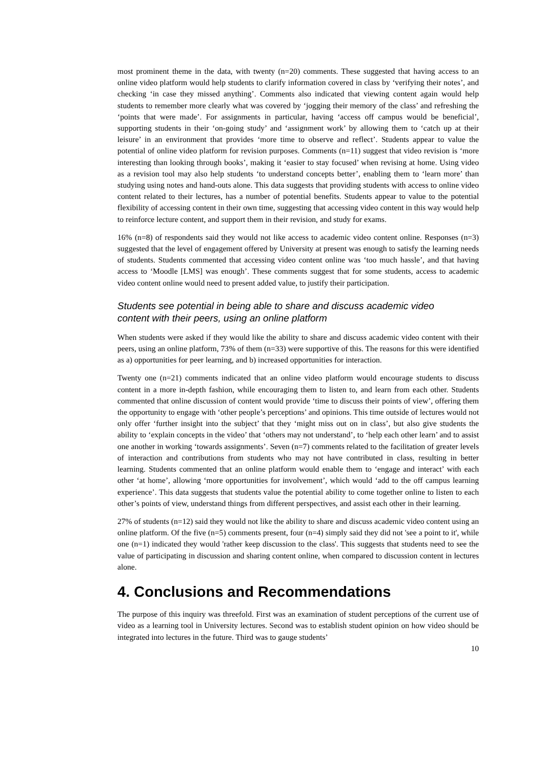most prominent theme in the data, with twenty (n=20) comments. These suggested that having access to an online video platform would help students to clarify information covered in class by ‘verifying their notes’, and checking ‘in case they missed anything’. Comments also indicated that viewing content again would help students to remember more clearly what was covered by ‘jogging their memory of the class’ and refreshing the ‘points that were made’. For assignments in particular, having ‘access off campus would be beneficial’, supporting students in their ‘on-going study’ and ‘assignment work’ by allowing them to ‘catch up at their leisure’ in an environment that provides ‘more time to observe and reflect’. Students appear to value the potential of online video platform for revision purposes. Comments (n=11) suggest that video revision is ‘more interesting than looking through books’, making it ‘easier to stay focused’ when revising at home. Using video as a revision tool may also help students ‘to understand concepts better’, enabling them to ‘learn more’ than studying using notes and hand-outs alone. This data suggests that providing students with access to online video content related to their lectures, has a number of potential benefits. Students appear to value to the potential flexibility of accessing content in their own time, suggesting that accessing video content in this way would help to reinforce lecture content, and support them in their revision, and study for exams.
16% (n=8) of respondents said they would not like access to academic video content online. Responses (n=3) suggested that the level of engagement offered by University at present was enough to satisfy the learning needs of students. Students commented that accessing video content online was ‘too much hassle’, and that having access to ‘Moodle [LMS] was enough’. These comments suggest that for some students, access to academic video content online would need to present added value, to justify their participation.
Students see potential in being able to share and discuss academic video
content with their peers, using an online platform
When students were asked if they would like the ability to share and discuss academic video content with their peers, using an online platform, 73% of them (n=33) were supportive of this. The reasons for this were identified as a) opportunities for peer learning, and b) increased opportunities for interaction.
Twenty one (n=21) comments indicated that an online video platform would encourage students to discuss content in a more in-depth fashion, while encouraging them to listen to, and learn from each other. Students commented that online discussion of content would provide ‘time to discuss their points of view’, offering them the opportunity to engage with ‘other people’s perceptions’ and opinions. This time outside of lectures would not only offer ‘further insight into the subject’ that they ‘might miss out on in class’, but also give students the ability to ‘explain concepts in the video’ that ‘others may not understand’, to ‘help each other learn’ and to assist one another in working ‘towards assignments’. Seven (n=7) comments related to the facilitation of greater levels of interaction and contributions from students who may not have contributed in class, resulting in better learning. Students commented that an online platform would enable them to ‘engage and interact’ with each other ‘at home’, allowing ‘more opportunities for involvement’, which would ‘add to the off campus learning experience’. This data suggests that students value the potential ability to come together online to listen to each other’s points of view, understand things from different perspectives, and assist each other in their learning.
27% of students (n=12) said they would not like the ability to share and discuss academic video content using an online platform. Of the five (n=5) comments present, four (n=4) simply said they did not 'see a point to it', while one (n=1) indicated they would 'rather keep discussion to the class'. This suggests that students need to see the value of participating in discussion and sharing content online, when compared to discussion content in lectures alone.
4. Conclusions and Recommendations
The purpose of this inquiry was threefold. First was an examination of student perceptions of the current use of video as a learning tool in University lectures. Second was to establish student opinion on how video should be integrated into lectures in the future. Third was to gauge students’
10